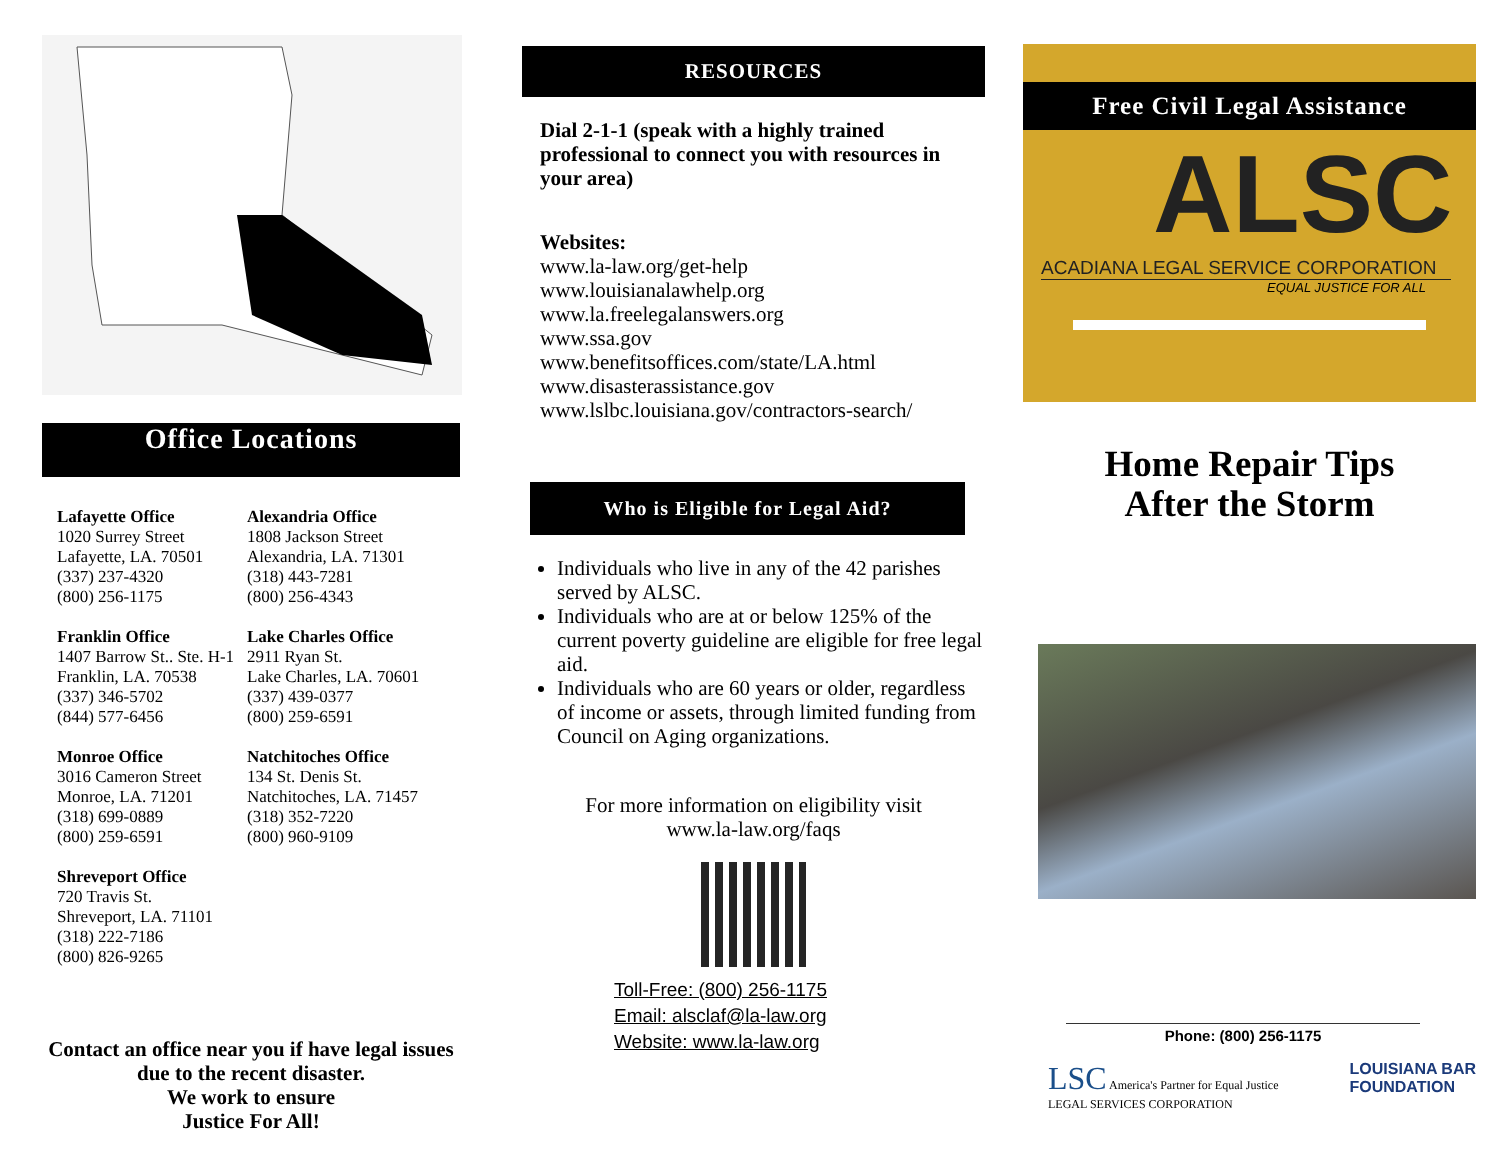Office Locations
Lafayette Office
1020 Surrey Street
Lafayette, LA. 70501
(337) 237-4320
(800) 256-1175
Alexandria Office
1808 Jackson Street
Alexandria, LA. 71301
(318) 443-7281
(800) 256-4343
Franklin Office
1407 Barrow St.. Ste. H-1
Franklin, LA. 70538
(337) 346-5702
(844) 577-6456
Lake Charles Office
2911 Ryan St.
Lake Charles, LA. 70601
(337) 439-0377
(800) 259-6591
Monroe Office
3016 Cameron Street
Monroe, LA. 71201
(318) 699-0889
(800) 259-6591
Natchitoches Office
134 St. Denis St.
Natchitoches, LA. 71457
(318) 352-7220
(800) 960-9109
Shreveport Office
720 Travis St.
Shreveport, LA. 71101
(318) 222-7186
(800) 826-9265
Contact an office near you if have legal issues due to the recent disaster.
We work to ensure
Justice For All!
RESOURCES
Dial 2-1-1 (speak with a highly trained professional to connect you with resources in your area)
Websites:
www.la-law.org/get-help
www.louisianalawhelp.org
www.la.freelegalanswers.org
www.ssa.gov
www.benefitsoffices.com/state/LA.html
www.disasterassistance.gov
www.lslbc.louisiana.gov/contractors-search/
Who is Eligible for Legal Aid?
Individuals who live in any of the 42 parishes served by ALSC.
Individuals who are at or below 125% of the current poverty guideline are eligible for free legal aid.
Individuals who are 60 years or older, regardless of income or assets, through limited funding from Council on Aging organizations.
For more information on eligibility visit
www.la-law.org/faqs
Toll-Free: (800) 256-1175
Email: alsclaf@la-law.org
Website: www.la-law.org
Free Civil Legal Assistance
ALSC
ACADIANA LEGAL SERVICE CORPORATION
EQUAL JUSTICE FOR ALL
Home Repair Tips
After the Storm
Phone: (800) 256-1175
LSC America's Partner for Equal Justice
LEGAL SERVICES CORPORATION
LOUISIANA BAR
FOUNDATION